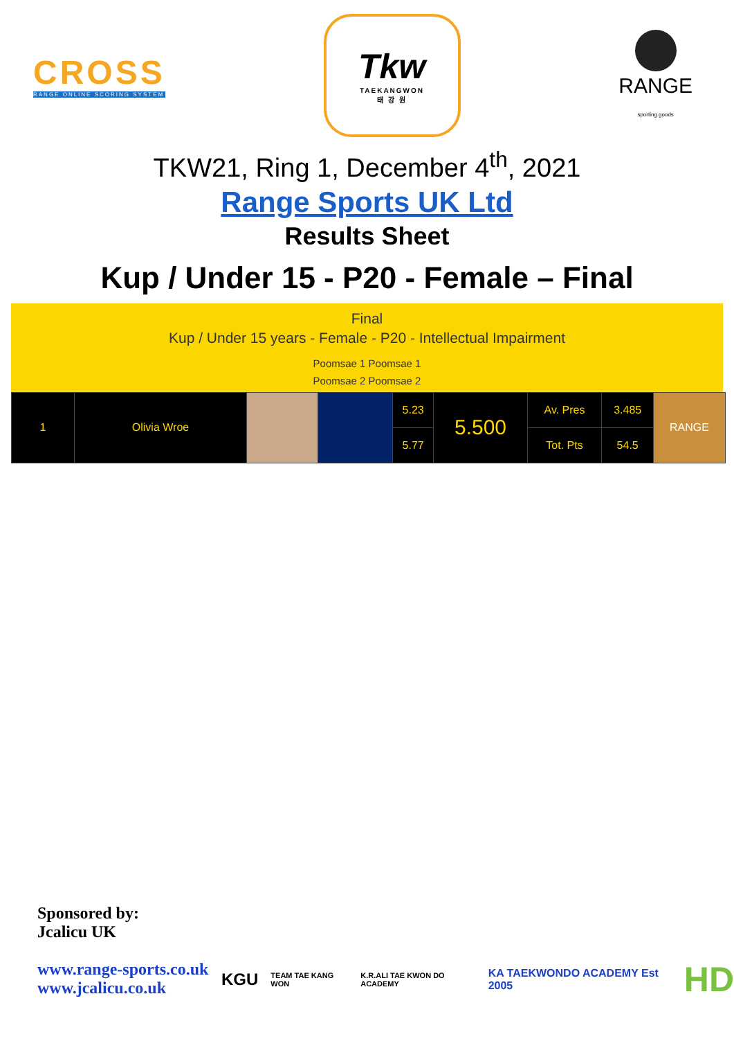CROSS
RANGE ONLINE SCORING SYSTEM
Tkw
TAEKANGWON
태 강 원
RANGE
sporting goods
TKW21, Ring 1, December 4<sup>th</sup>, 2021
Range Sports UK Ltd
Results Sheet
Kup / Under 15 - P20 - Female – Final
Final
Kup / Under 15 years - Female - P20 - Intellectual Impairment
Poomsae 1 Poomsae 1
Poomsae 2 Poomsae 2
| 1 | Olivia Wroe | | | 5.23 | 5.500 | Av. Pres | 3.485 | RANGE |
| | | | | 5.77 | | Tot. Pts | 54.5 | |
Sponsored by:
Jcalicu UK
www.range-sports.co.uk
www.jcalicu.co.uk
KGU TEAM TAE KANG WON K.R.ALI TAE KWON DO ACADEMY KA TAEKWONDO ACADEMY Est 2005 HD